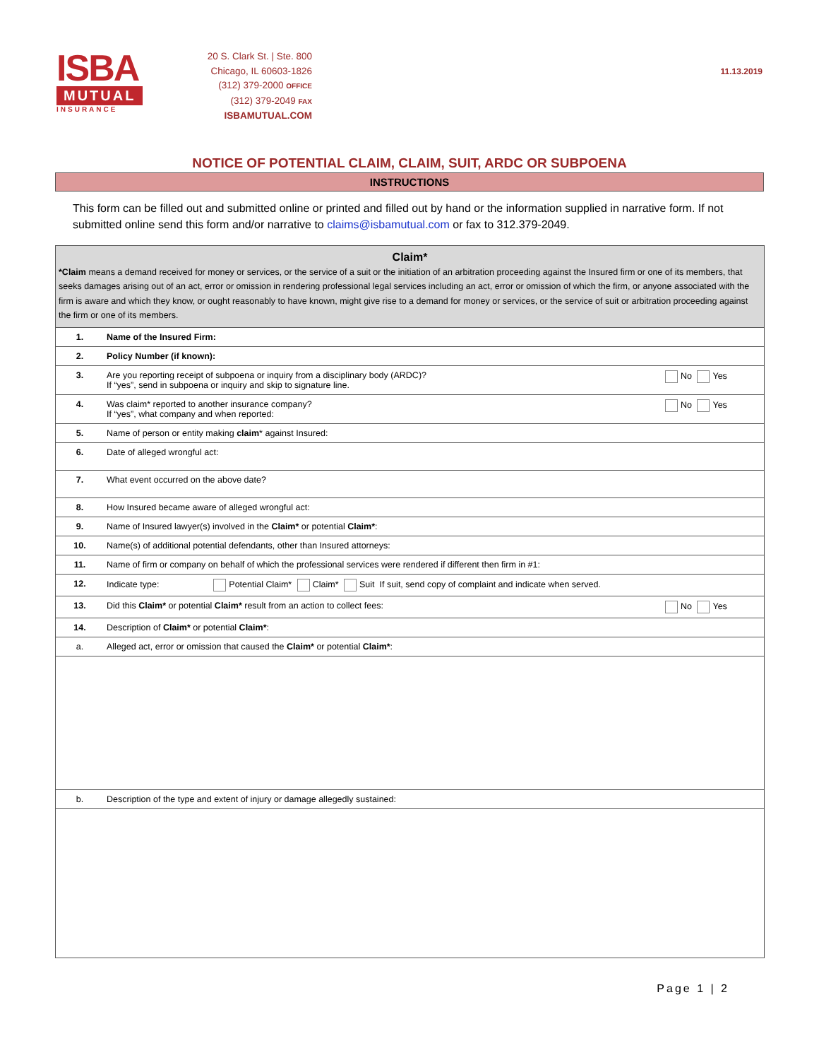ISBA
MUTUAL
INSURANCE
20 S. Clark St. | Ste. 800
Chicago, IL 60603-1826
(312) 379-2000 OFFICE
(312) 379-2049 FAX
ISBAMUTUAL.COM
11.13.2019
NOTICE OF POTENTIAL CLAIM, CLAIM, SUIT, ARDC OR SUBPOENA
INSTRUCTIONS
This form can be filled out and submitted online or printed and filled out by hand or the information supplied in narrative form. If not submitted online send this form and/or narrative to claims@isbamutual.com or fax to 312.379-2049.
| Claim* *Claim means a demand received for money or services, or the service of a suit or the initiation of an arbitration proceeding against the Insured firm or one of its members, that seeks damages arising out of an act, error or omission in rendering professional legal services including an act, error or omission of which the firm, or anyone associated with the firm is aware and which they know, or ought reasonably to have known, might give rise to a demand for money or services, or the service of suit or arbitration proceeding against the firm or one of its members. | | |
| 1. | Name of the Insured Firm: | |
| 2. | Policy Number (if known): | |
| 3. | Are you reporting receipt of subpoena or inquiry from a disciplinary body (ARDC)? If “yes”, send in subpoena or inquiry and skip to signature line. | No Yes |
| 4. | Was claim* reported to another insurance company? If “yes”, what company and when reported: | No Yes |
| 5. | Name of person or entity making claim * against Insured: | |
| 6. | Date of alleged wrongful act: | |
| 7. | What event occurred on the above date? | |
| 8. | How Insured became aware of alleged wrongful act: | |
| 9. | Name of Insured lawyer(s) involved in the Claim* or potential Claim* : | |
| 10. | Name(s) of additional potential defendants, other than Insured attorneys: | |
| 11. | Name of firm or company on behalf of which the professional services were rendered if different then firm in #1: | |
| 12. | Indicate type: Potential Claim* Claim* Suit If suit, send copy of complaint and indicate when served. | |
| 13. | Did this Claim* or potential Claim* result from an action to collect fees: | No Yes |
| 14. | Description of Claim* or potential Claim* : | |
| a. | Alleged act, error or omission that caused the Claim* or potential Claim* : | |
| b. | Description of the type and extent of injury or damage allegedly sustained: | |
Page 1 | 2